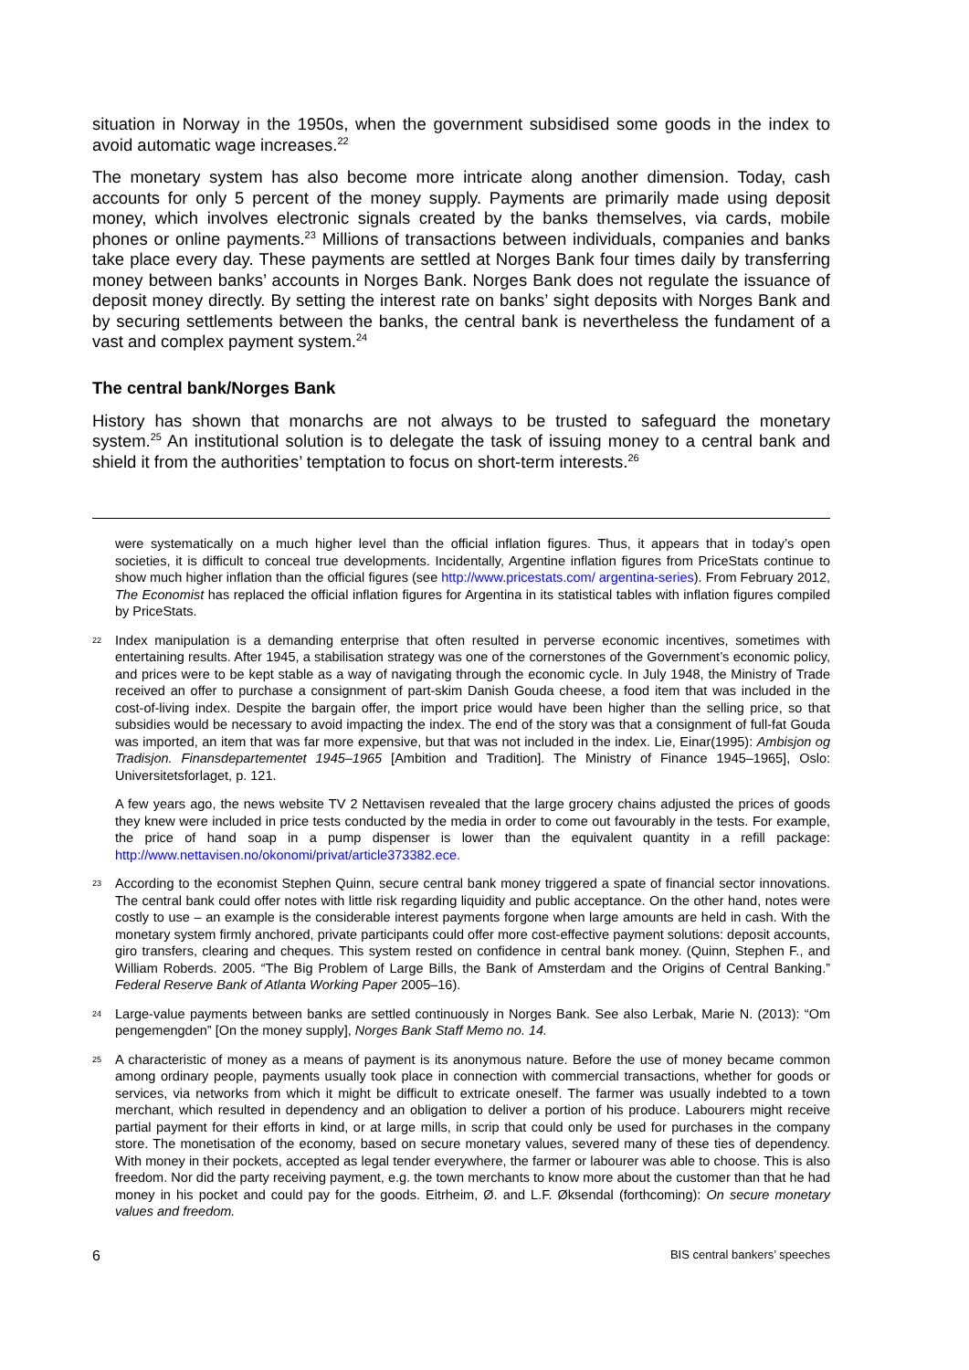situation in Norway in the 1950s, when the government subsidised some goods in the index to avoid automatic wage increases.<sup>22</sup>
The monetary system has also become more intricate along another dimension. Today, cash accounts for only 5 percent of the money supply. Payments are primarily made using deposit money, which involves electronic signals created by the banks themselves, via cards, mobile phones or online payments.<sup>23</sup> Millions of transactions between individuals, companies and banks take place every day. These payments are settled at Norges Bank four times daily by transferring money between banks’ accounts in Norges Bank. Norges Bank does not regulate the issuance of deposit money directly. By setting the interest rate on banks’ sight deposits with Norges Bank and by securing settlements between the banks, the central bank is nevertheless the fundament of a vast and complex payment system.<sup>24</sup>
The central bank/Norges Bank
History has shown that monarchs are not always to be trusted to safeguard the monetary system.<sup>25</sup> An institutional solution is to delegate the task of issuing money to a central bank and shield it from the authorities’ temptation to focus on short-term interests.<sup>26</sup>
were systematically on a much higher level than the official inflation figures. Thus, it appears that in today’s open societies, it is difficult to conceal true developments. Incidentally, Argentine inflation figures from PriceStats continue to show much higher inflation than the official figures (see http://www.pricestats.com/ argentina-series). From February 2012, The Economist has replaced the official inflation figures for Argentina in its statistical tables with inflation figures compiled by PriceStats.
22 Index manipulation is a demanding enterprise that often resulted in perverse economic incentives, sometimes with entertaining results. After 1945, a stabilisation strategy was one of the cornerstones of the Government’s economic policy, and prices were to be kept stable as a way of navigating through the economic cycle. In July 1948, the Ministry of Trade received an offer to purchase a consignment of part-skim Danish Gouda cheese, a food item that was included in the cost-of-living index. Despite the bargain offer, the import price would have been higher than the selling price, so that subsidies would be necessary to avoid impacting the index. The end of the story was that a consignment of full-fat Gouda was imported, an item that was far more expensive, but that was not included in the index. Lie, Einar(1995): Ambisjon og Tradisjon. Finansdepartementet 1945–1965 [Ambition and Tradition]. The Ministry of Finance 1945–1965], Oslo: Universitetsforlaget, p. 121.
A few years ago, the news website TV 2 Nettavisen revealed that the large grocery chains adjusted the prices of goods they knew were included in price tests conducted by the media in order to come out favourably in the tests. For example, the price of hand soap in a pump dispenser is lower than the equivalent quantity in a refill package: http://www.nettavisen.no/okonomi/privat/article373382.ece.
23 According to the economist Stephen Quinn, secure central bank money triggered a spate of financial sector innovations. The central bank could offer notes with little risk regarding liquidity and public acceptance. On the other hand, notes were costly to use – an example is the considerable interest payments forgone when large amounts are held in cash. With the monetary system firmly anchored, private participants could offer more cost-effective payment solutions: deposit accounts, giro transfers, clearing and cheques. This system rested on confidence in central bank money. (Quinn, Stephen F., and William Roberds. 2005. “The Big Problem of Large Bills, the Bank of Amsterdam and the Origins of Central Banking.” Federal Reserve Bank of Atlanta Working Paper 2005–16).
24 Large-value payments between banks are settled continuously in Norges Bank. See also Lerbak, Marie N. (2013): “Om pengemengden” [On the money supply], Norges Bank Staff Memo no. 14.
25 A characteristic of money as a means of payment is its anonymous nature. Before the use of money became common among ordinary people, payments usually took place in connection with commercial transactions, whether for goods or services, via networks from which it might be difficult to extricate oneself. The farmer was usually indebted to a town merchant, which resulted in dependency and an obligation to deliver a portion of his produce. Labourers might receive partial payment for their efforts in kind, or at large mills, in scrip that could only be used for purchases in the company store. The monetisation of the economy, based on secure monetary values, severed many of these ties of dependency. With money in their pockets, accepted as legal tender everywhere, the farmer or labourer was able to choose. This is also freedom. Nor did the party receiving payment, e.g. the town merchants to know more about the customer than that he had money in his pocket and could pay for the goods. Eitrheim, Ø. and L.F. Øksendal (forthcoming): On secure monetary values and freedom.
6 BIS central bankers’ speeches